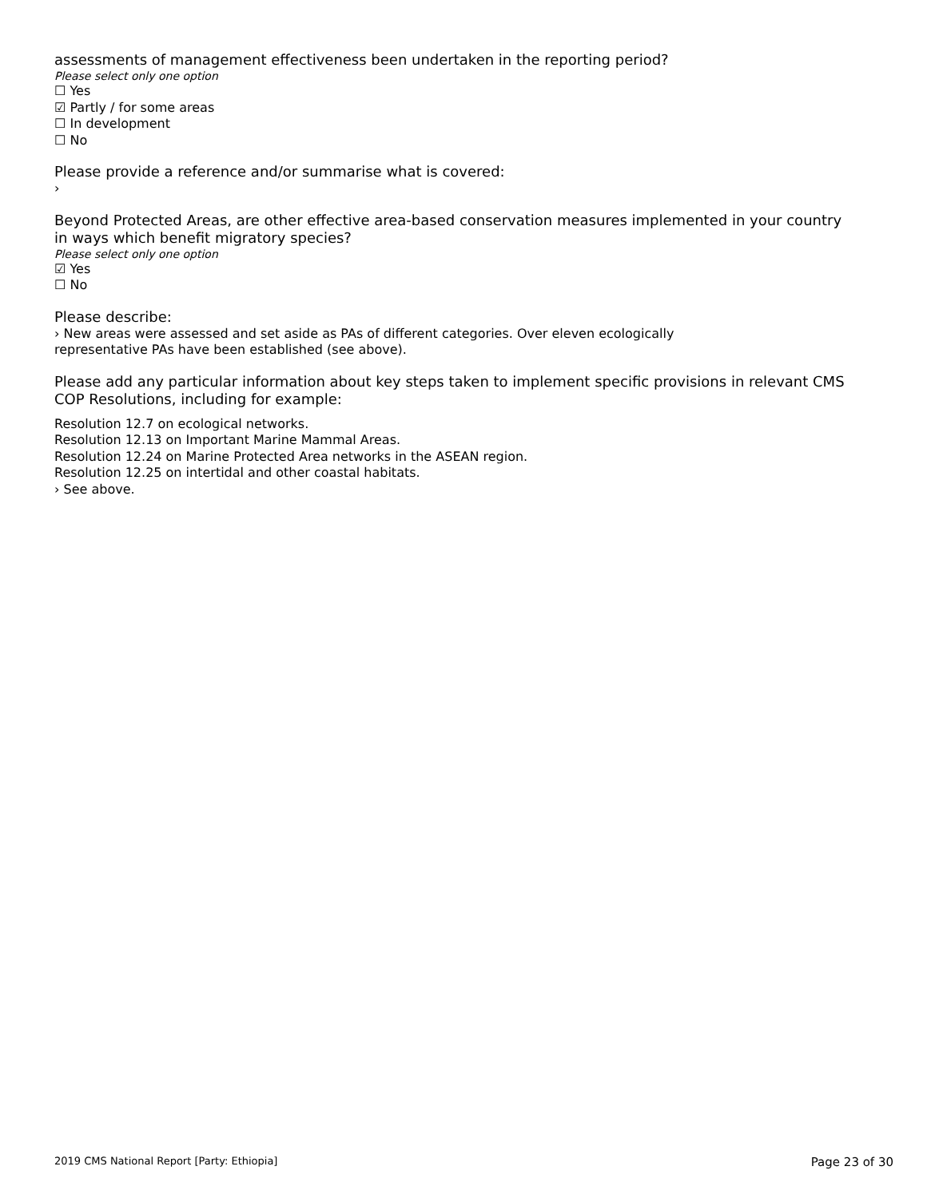assessments of management effectiveness been undertaken in the reporting period?
Please select only one option
☐ Yes
☑ Partly / for some areas
☐ In development
☐ No
Please provide a reference and/or summarise what is covered:
›
Beyond Protected Areas, are other effective area-based conservation measures implemented in your country in ways which benefit migratory species?
Please select only one option
☑ Yes
☐ No
Please describe:
› New areas were assessed and set aside as PAs of different categories. Over eleven ecologically
representative PAs have been established (see above).
Please add any particular information about key steps taken to implement specific provisions in relevant CMS COP Resolutions, including for example:
Resolution 12.7 on ecological networks.
Resolution 12.13 on Important Marine Mammal Areas.
Resolution 12.24 on Marine Protected Area networks in the ASEAN region.
Resolution 12.25 on intertidal and other coastal habitats.
› See above.
2019 CMS National Report [Party: Ethiopia] Page 23 of 30